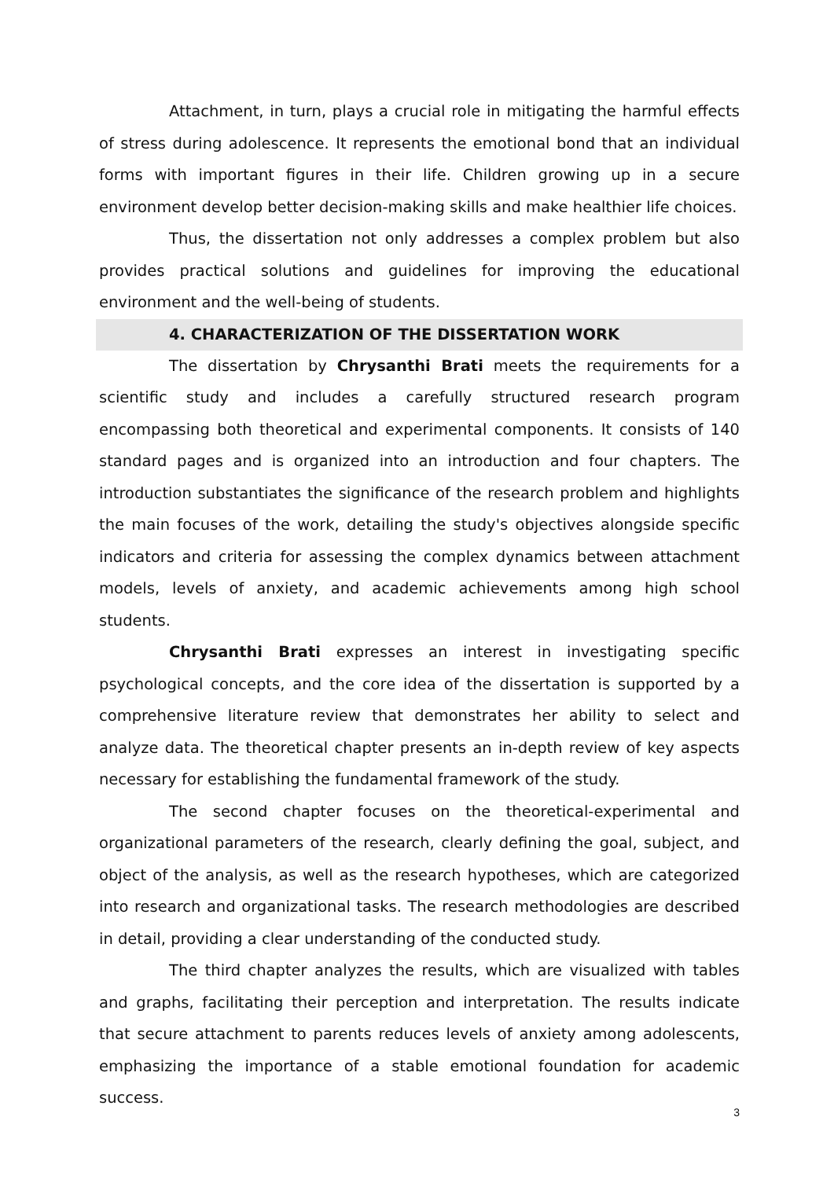Attachment, in turn, plays a crucial role in mitigating the harmful effects of stress during adolescence. It represents the emotional bond that an individual forms with important figures in their life. Children growing up in a secure environment develop better decision-making skills and make healthier life choices.
Thus, the dissertation not only addresses a complex problem but also provides practical solutions and guidelines for improving the educational environment and the well-being of students.
4. CHARACTERIZATION OF THE DISSERTATION WORK
The dissertation by Chrysanthi Brati meets the requirements for a scientific study and includes a carefully structured research program encompassing both theoretical and experimental components. It consists of 140 standard pages and is organized into an introduction and four chapters. The introduction substantiates the significance of the research problem and highlights the main focuses of the work, detailing the study's objectives alongside specific indicators and criteria for assessing the complex dynamics between attachment models, levels of anxiety, and academic achievements among high school students.
Chrysanthi Brati expresses an interest in investigating specific psychological concepts, and the core idea of the dissertation is supported by a comprehensive literature review that demonstrates her ability to select and analyze data. The theoretical chapter presents an in-depth review of key aspects necessary for establishing the fundamental framework of the study.
The second chapter focuses on the theoretical-experimental and organizational parameters of the research, clearly defining the goal, subject, and object of the analysis, as well as the research hypotheses, which are categorized into research and organizational tasks. The research methodologies are described in detail, providing a clear understanding of the conducted study.
The third chapter analyzes the results, which are visualized with tables and graphs, facilitating their perception and interpretation. The results indicate that secure attachment to parents reduces levels of anxiety among adolescents, emphasizing the importance of a stable emotional foundation for academic success.
3